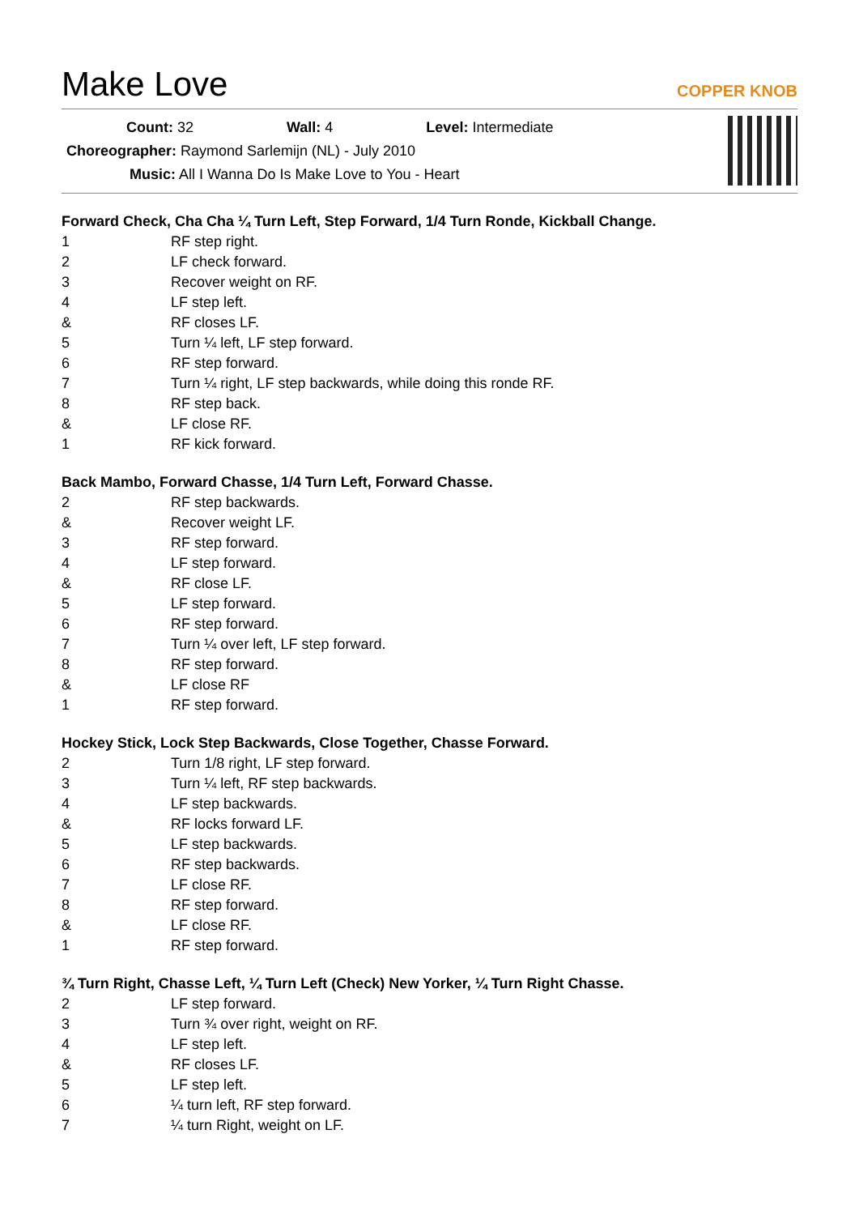Make Love COPPER KNOB
Count: 32 Wall: 4 Level: Intermediate
Choreographer: Raymond Sarlemijn (NL) - July 2010
Music: All I Wanna Do Is Make Love to You - Heart
Forward Check, Cha Cha ¼ Turn Left, Step Forward, 1/4 Turn Ronde, Kickball Change.
| 1 | RF step right. |
| 2 | LF check forward. |
| 3 | Recover weight on RF. |
| 4 | LF step left. |
| & | RF closes LF. |
| 5 | Turn ¼ left, LF step forward. |
| 6 | RF step forward. |
| 7 | Turn ¼ right, LF step backwards, while doing this ronde RF. |
| 8 | RF step back. |
| & | LF close RF. |
| 1 | RF kick forward. |
Back Mambo, Forward Chasse, 1/4 Turn Left, Forward Chasse.
| 2 | RF step backwards. |
| & | Recover weight LF. |
| 3 | RF step forward. |
| 4 | LF step forward. |
| & | RF close LF. |
| 5 | LF step forward. |
| 6 | RF step forward. |
| 7 | Turn ¼ over left, LF step forward. |
| 8 | RF step forward. |
| & | LF close RF |
| 1 | RF step forward. |
Hockey Stick, Lock Step Backwards, Close Together, Chasse Forward.
| 2 | Turn 1/8 right, LF step forward. |
| 3 | Turn ¼ left, RF step backwards. |
| 4 | LF step backwards. |
| & | RF locks forward LF. |
| 5 | LF step backwards. |
| 6 | RF step backwards. |
| 7 | LF close RF. |
| 8 | RF step forward. |
| & | LF close RF. |
| 1 | RF step forward. |
¾ Turn Right, Chasse Left, ¼ Turn Left (Check) New Yorker, ¼ Turn Right Chasse.
| 2 | LF step forward. |
| 3 | Turn ¾ over right, weight on RF. |
| 4 | LF step left. |
| & | RF closes LF. |
| 5 | LF step left. |
| 6 | ¼ turn left, RF step forward. |
| 7 | ¼ turn Right, weight on LF. |